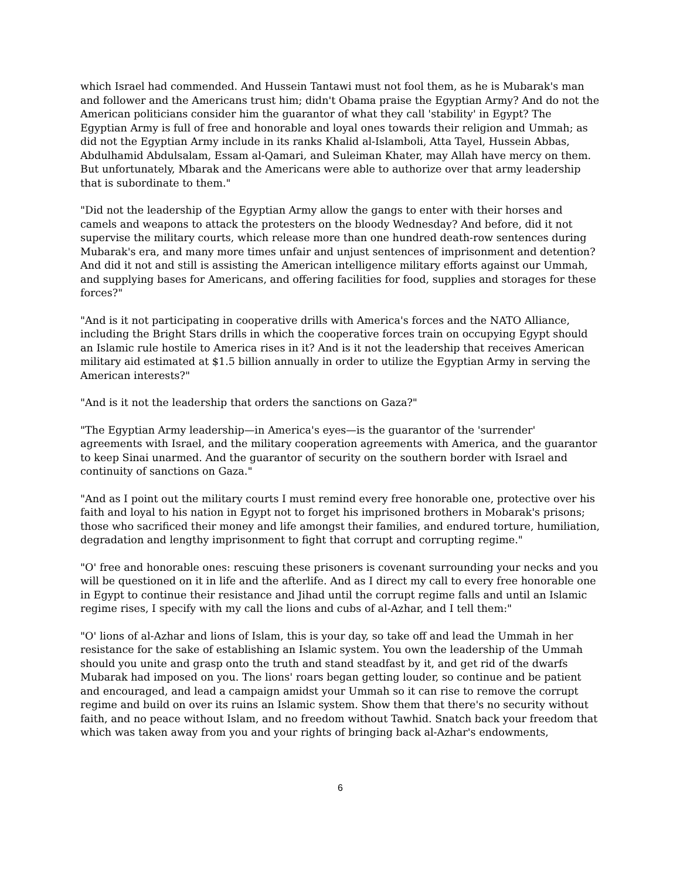which Israel had commended. And Hussein Tantawi must not fool them, as he is Mubarak's man and follower and the Americans trust him; didn't Obama praise the Egyptian Army? And do not the American politicians consider him the guarantor of what they call 'stability' in Egypt? The Egyptian Army is full of free and honorable and loyal ones towards their religion and Ummah; as did not the Egyptian Army include in its ranks Khalid al-Islamboli, Atta Tayel, Hussein Abbas, Abdulhamid Abdulsalam, Essam al-Qamari, and Suleiman Khater, may Allah have mercy on them. But unfortunately, Mbarak and the Americans were able to authorize over that army leadership that is subordinate to them."
"Did not the leadership of the Egyptian Army allow the gangs to enter with their horses and camels and weapons to attack the protesters on the bloody Wednesday? And before, did it not supervise the military courts, which release more than one hundred death-row sentences during Mubarak's era, and many more times unfair and unjust sentences of imprisonment and detention? And did it not and still is assisting the American intelligence military efforts against our Ummah, and supplying bases for Americans, and offering facilities for food, supplies and storages for these forces?"
"And is it not participating in cooperative drills with America's forces and the NATO Alliance, including the Bright Stars drills in which the cooperative forces train on occupying Egypt should an Islamic rule hostile to America rises in it? And is it not the leadership that receives American military aid estimated at $1.5 billion annually in order to utilize the Egyptian Army in serving the American interests?"
"And is it not the leadership that orders the sanctions on Gaza?"
"The Egyptian Army leadership—in America's eyes—is the guarantor of the 'surrender' agreements with Israel, and the military cooperation agreements with America, and the guarantor to keep Sinai unarmed. And the guarantor of security on the southern border with Israel and continuity of sanctions on Gaza."
"And as I point out the military courts I must remind every free honorable one, protective over his faith and loyal to his nation in Egypt not to forget his imprisoned brothers in Mobarak's prisons; those who sacrificed their money and life amongst their families, and endured torture, humiliation, degradation and lengthy imprisonment to fight that corrupt and corrupting regime."
"O' free and honorable ones: rescuing these prisoners is covenant surrounding your necks and you will be questioned on it in life and the afterlife. And as I direct my call to every free honorable one in Egypt to continue their resistance and Jihad until the corrupt regime falls and until an Islamic regime rises, I specify with my call the lions and cubs of al-Azhar, and I tell them:"
"O' lions of al-Azhar and lions of Islam, this is your day, so take off and lead the Ummah in her resistance for the sake of establishing an Islamic system. You own the leadership of the Ummah should you unite and grasp onto the truth and stand steadfast by it, and get rid of the dwarfs Mubarak had imposed on you. The lions' roars began getting louder, so continue and be patient and encouraged, and lead a campaign amidst your Ummah so it can rise to remove the corrupt regime and build on over its ruins an Islamic system. Show them that there's no security without faith, and no peace without Islam, and no freedom without Tawhid. Snatch back your freedom that which was taken away from you and your rights of bringing back al-Azhar's endowments,
6